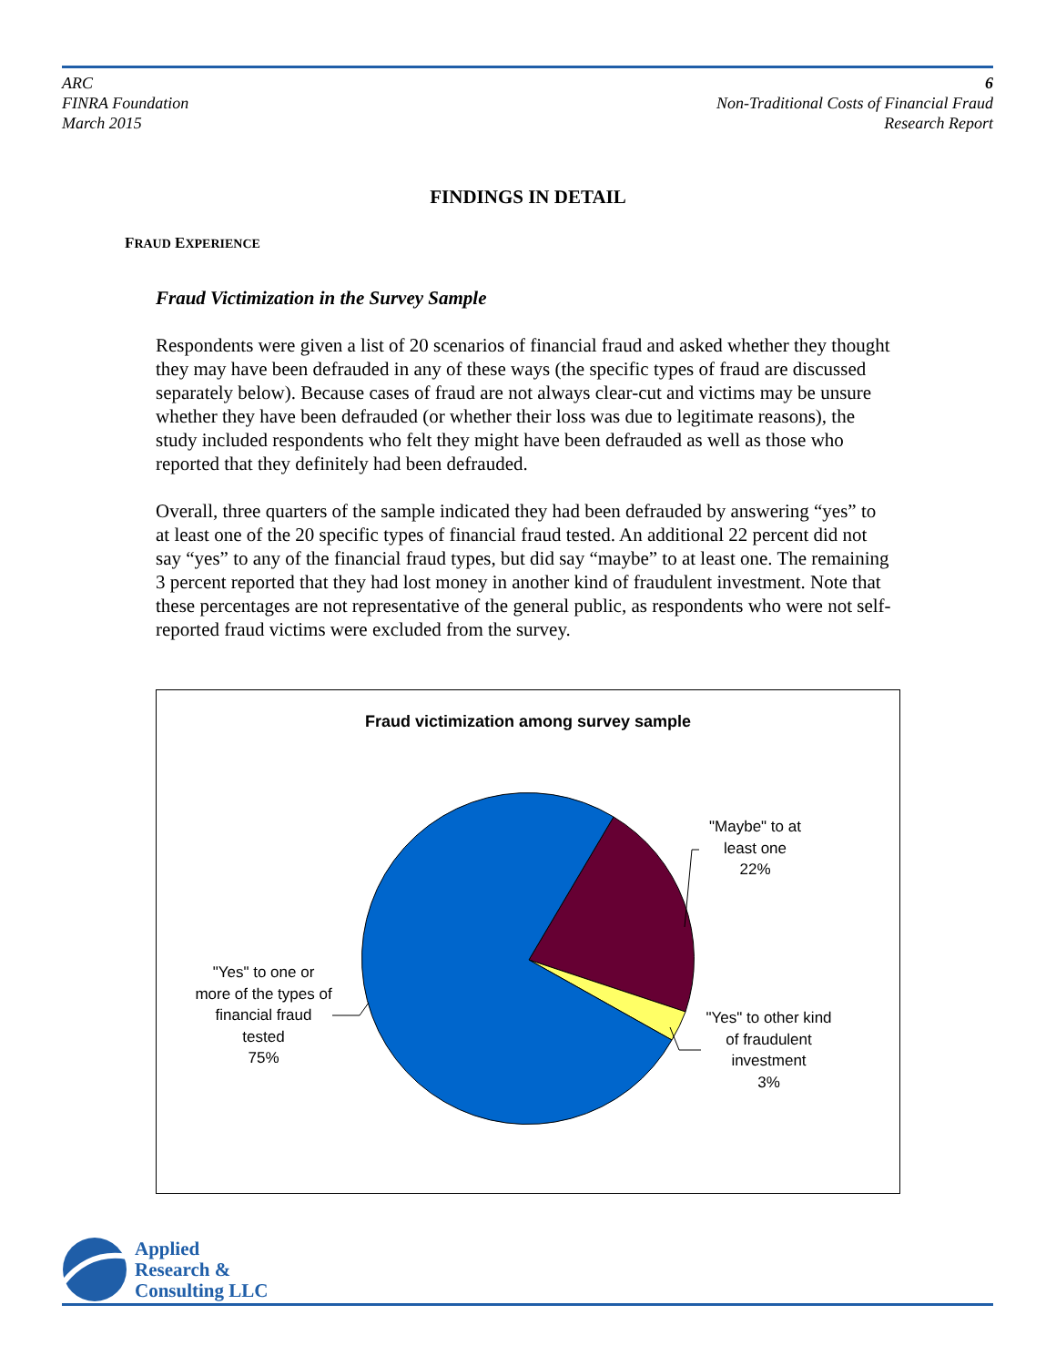ARC
FINRA Foundation
March 2015
6
Non-Traditional Costs of Financial Fraud
Research Report
FINDINGS IN DETAIL
FRAUD EXPERIENCE
Fraud Victimization in the Survey Sample
Respondents were given a list of 20 scenarios of financial fraud and asked whether they thought they may have been defrauded in any of these ways (the specific types of fraud are discussed separately below). Because cases of fraud are not always clear-cut and victims may be unsure whether they have been defrauded (or whether their loss was due to legitimate reasons), the study included respondents who felt they might have been defrauded as well as those who reported that they definitely had been defrauded.
Overall, three quarters of the sample indicated they had been defrauded by answering “yes” to at least one of the 20 specific types of financial fraud tested. An additional 22 percent did not say “yes” to any of the financial fraud types, but did say “maybe” to at least one. The remaining 3 percent reported that they had lost money in another kind of fraudulent investment. Note that these percentages are not representative of the general public, as respondents who were not self-reported fraud victims were excluded from the survey.
Fraud victimization among survey sample
"Maybe" to at least one
22%
"Yes" to one or more of the types of financial fraud tested
75%
"Yes" to other kind of fraudulent investment
3%
Applied
Research &
Consulting LLC